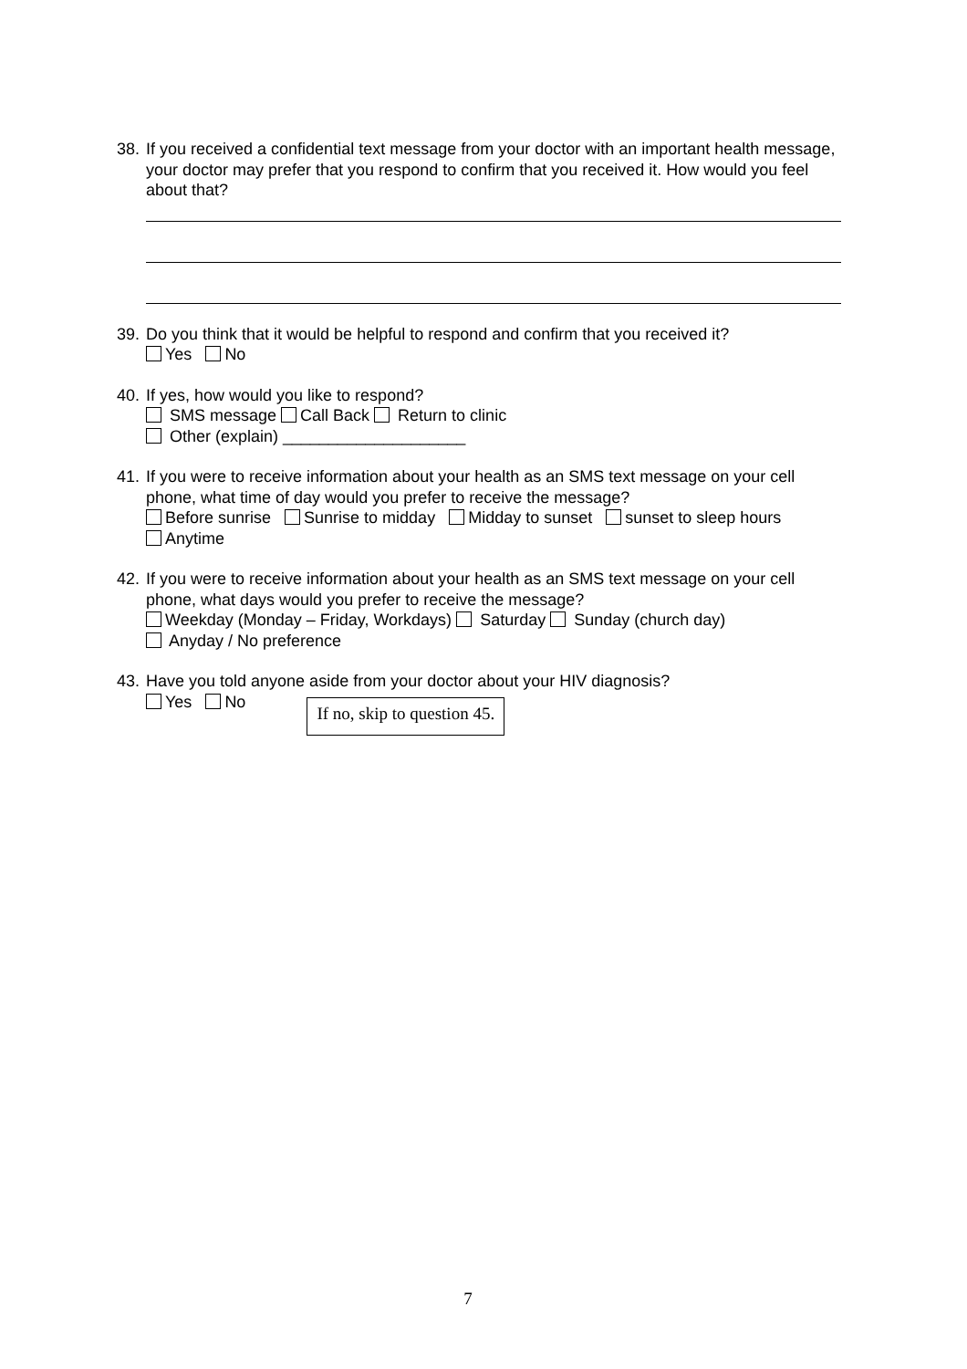38. If you received a confidential text message from your doctor with an important health message, your doctor may prefer that you respond to confirm that you received it. How would you feel about that?
39. Do you think that it would be helpful to respond and confirm that you received it?
Yes No
40. If yes, how would you like to respond?
SMS message Call Back Return to clinic
Other (explain) ____________________
41. If you were to receive information about your health as an SMS text message on your cell phone, what time of day would you prefer to receive the message?
Before sunrise Sunrise to midday Midday to sunset sunset to sleep hours
Anytime
42. If you were to receive information about your health as an SMS text message on your cell phone, what days would you prefer to receive the message?
Weekday (Monday – Friday, Workdays) Saturday Sunday (church day)
Anyday / No preference
43. Have you told anyone aside from your doctor about your HIV diagnosis?
Yes No If no, skip to question 45.
7